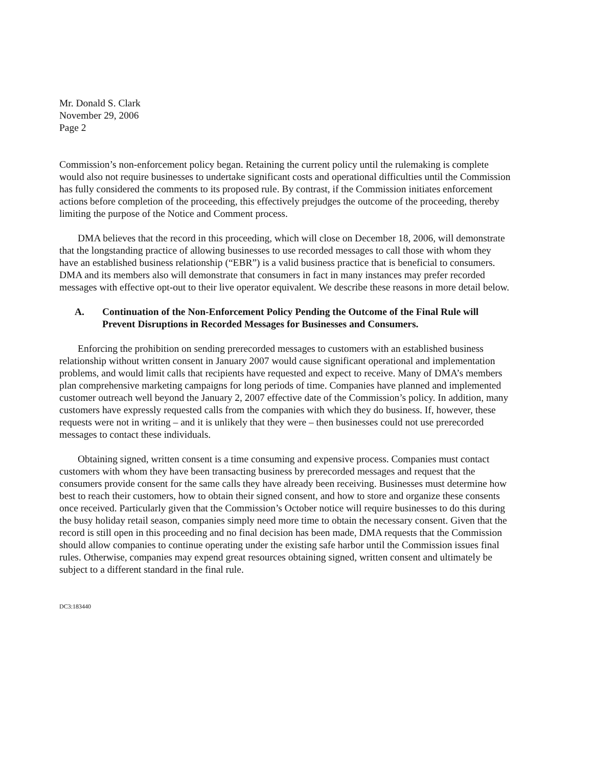Mr. Donald S. Clark
November 29, 2006
Page 2
Commission’s non-enforcement policy began. Retaining the current policy until the rulemaking is complete would also not require businesses to undertake significant costs and operational difficulties until the Commission has fully considered the comments to its proposed rule. By contrast, if the Commission initiates enforcement actions before completion of the proceeding, this effectively prejudges the outcome of the proceeding, thereby limiting the purpose of the Notice and Comment process.
DMA believes that the record in this proceeding, which will close on December 18, 2006, will demonstrate that the longstanding practice of allowing businesses to use recorded messages to call those with whom they have an established business relationship (“EBR”) is a valid business practice that is beneficial to consumers. DMA and its members also will demonstrate that consumers in fact in many instances may prefer recorded messages with effective opt-out to their live operator equivalent. We describe these reasons in more detail below.
A. Continuation of the Non-Enforcement Policy Pending the Outcome of the Final Rule will Prevent Disruptions in Recorded Messages for Businesses and Consumers.
Enforcing the prohibition on sending prerecorded messages to customers with an established business relationship without written consent in January 2007 would cause significant operational and implementation problems, and would limit calls that recipients have requested and expect to receive. Many of DMA’s members plan comprehensive marketing campaigns for long periods of time. Companies have planned and implemented customer outreach well beyond the January 2, 2007 effective date of the Commission’s policy. In addition, many customers have expressly requested calls from the companies with which they do business. If, however, these requests were not in writing – and it is unlikely that they were – then businesses could not use prerecorded messages to contact these individuals.
Obtaining signed, written consent is a time consuming and expensive process. Companies must contact customers with whom they have been transacting business by prerecorded messages and request that the consumers provide consent for the same calls they have already been receiving. Businesses must determine how best to reach their customers, how to obtain their signed consent, and how to store and organize these consents once received. Particularly given that the Commission’s October notice will require businesses to do this during the busy holiday retail season, companies simply need more time to obtain the necessary consent. Given that the record is still open in this proceeding and no final decision has been made, DMA requests that the Commission should allow companies to continue operating under the existing safe harbor until the Commission issues final rules. Otherwise, companies may expend great resources obtaining signed, written consent and ultimately be subject to a different standard in the final rule.
DC3:183440